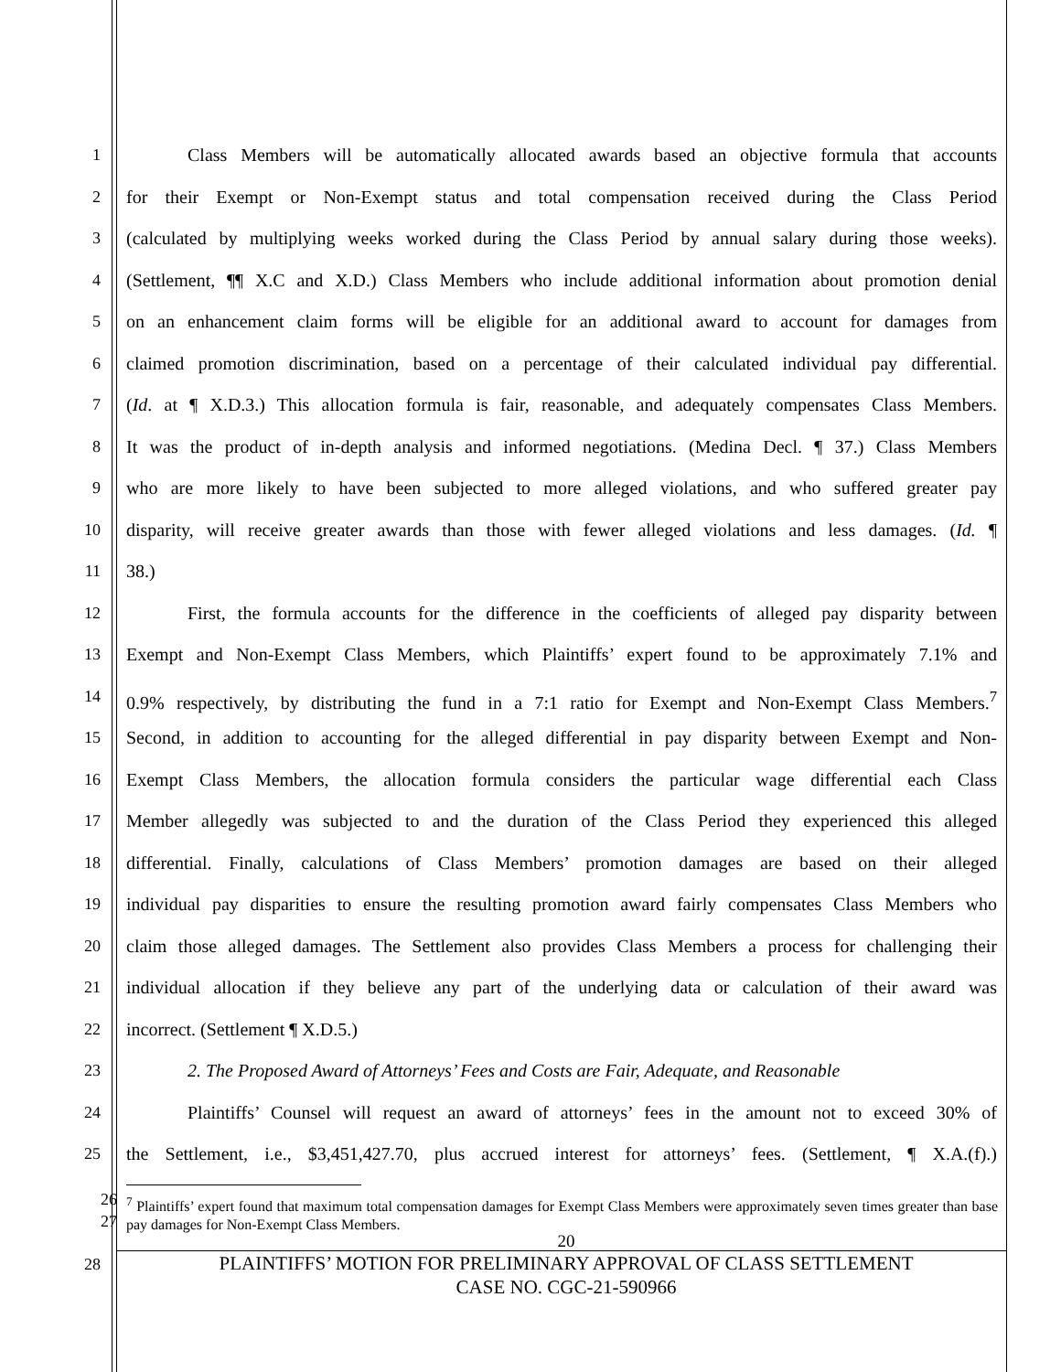1 Class Members will be automatically allocated awards based an objective formula that accounts
2 for their Exempt or Non-Exempt status and total compensation received during the Class Period
3 (calculated by multiplying weeks worked during the Class Period by annual salary during those weeks).
4 (Settlement, ¶¶ X.C and X.D.) Class Members who include additional information about promotion denial
5 on an enhancement claim forms will be eligible for an additional award to account for damages from
6 claimed promotion discrimination, based on a percentage of their calculated individual pay differential.
7 (Id. at ¶ X.D.3.) This allocation formula is fair, reasonable, and adequately compensates Class Members.
8 It was the product of in-depth analysis and informed negotiations. (Medina Decl. ¶ 37.) Class Members
9 who are more likely to have been subjected to more alleged violations, and who suffered greater pay
10 disparity, will receive greater awards than those with fewer alleged violations and less damages. (Id. ¶
11 38.)
12 First, the formula accounts for the difference in the coefficients of alleged pay disparity between
13 Exempt and Non-Exempt Class Members, which Plaintiffs’ expert found to be approximately 7.1% and
14 0.9% respectively, by distributing the fund in a 7:1 ratio for Exempt and Non-Exempt Class Members.<sup>7</sup>
15 Second, in addition to accounting for the alleged differential in pay disparity between Exempt and Non-
16 Exempt Class Members, the allocation formula considers the particular wage differential each Class
17 Member allegedly was subjected to and the duration of the Class Period they experienced this alleged
18 differential. Finally, calculations of Class Members’ promotion damages are based on their alleged
19 individual pay disparities to ensure the resulting promotion award fairly compensates Class Members who
20 claim those alleged damages. The Settlement also provides Class Members a process for challenging their
21 individual allocation if they believe any part of the underlying data or calculation of their award was
22 incorrect. (Settlement ¶ X.D.5.)
23 2. The Proposed Award of Attorneys’ Fees and Costs are Fair, Adequate, and Reasonable
24 Plaintiffs’ Counsel will request an award of attorneys’ fees in the amount not to exceed 30% of
25 the Settlement, i.e., $3,451,427.70, plus accrued interest for attorneys’ fees. (Settlement, ¶ X.A.(f).)
<sup>7</sup> Plaintiffs’ expert found that maximum total compensation damages for Exempt Class Members were approximately seven times greater than base pay damages for Non-Exempt Class Members.
26
27
20
28
PLAINTIFFS’ MOTION FOR PRELIMINARY APPROVAL OF CLASS SETTLEMENT
CASE NO. CGC-21-590966